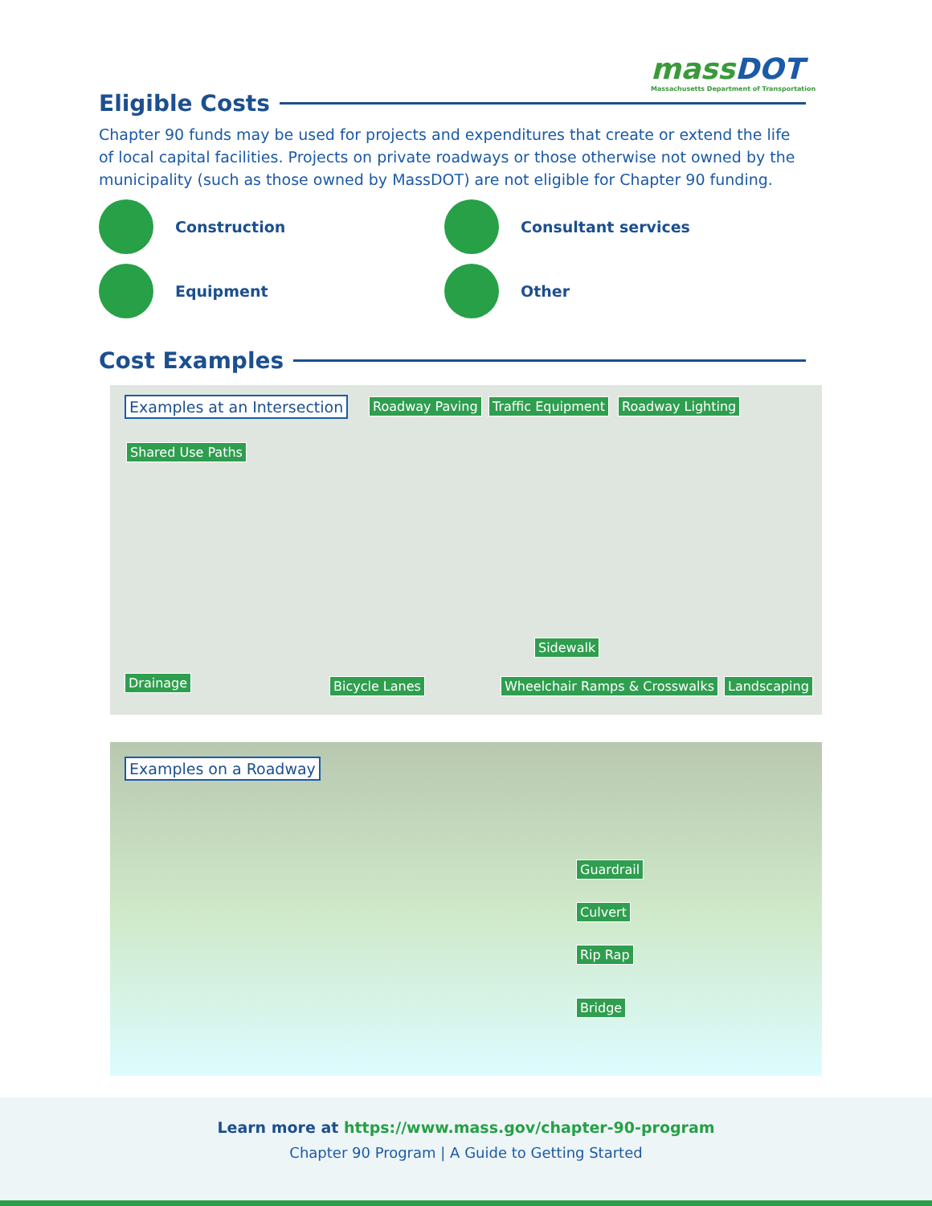massDOT
Massachusetts Department of Transportation
Eligible Costs
Chapter 90 funds may be used for projects and expenditures that create or extend the life of local capital facilities. Projects on private roadways or those otherwise not owned by the municipality (such as those owned by MassDOT) are not eligible for Chapter 90 funding.
Construction
Consultant services
Equipment
Other
Cost Examples
Examples at an Intersection Roadway Paving Traffic Equipment Roadway Lighting
Shared Use Paths
Sidewalk
Drainage Bicycle Lanes Wheelchair Ramps & Crosswalks Landscaping
Examples on a Roadway
Guardrail
Culvert
Rip Rap
Bridge
Learn more at https://www.mass.gov/chapter-90-program
Chapter 90 Program | A Guide to Getting Started